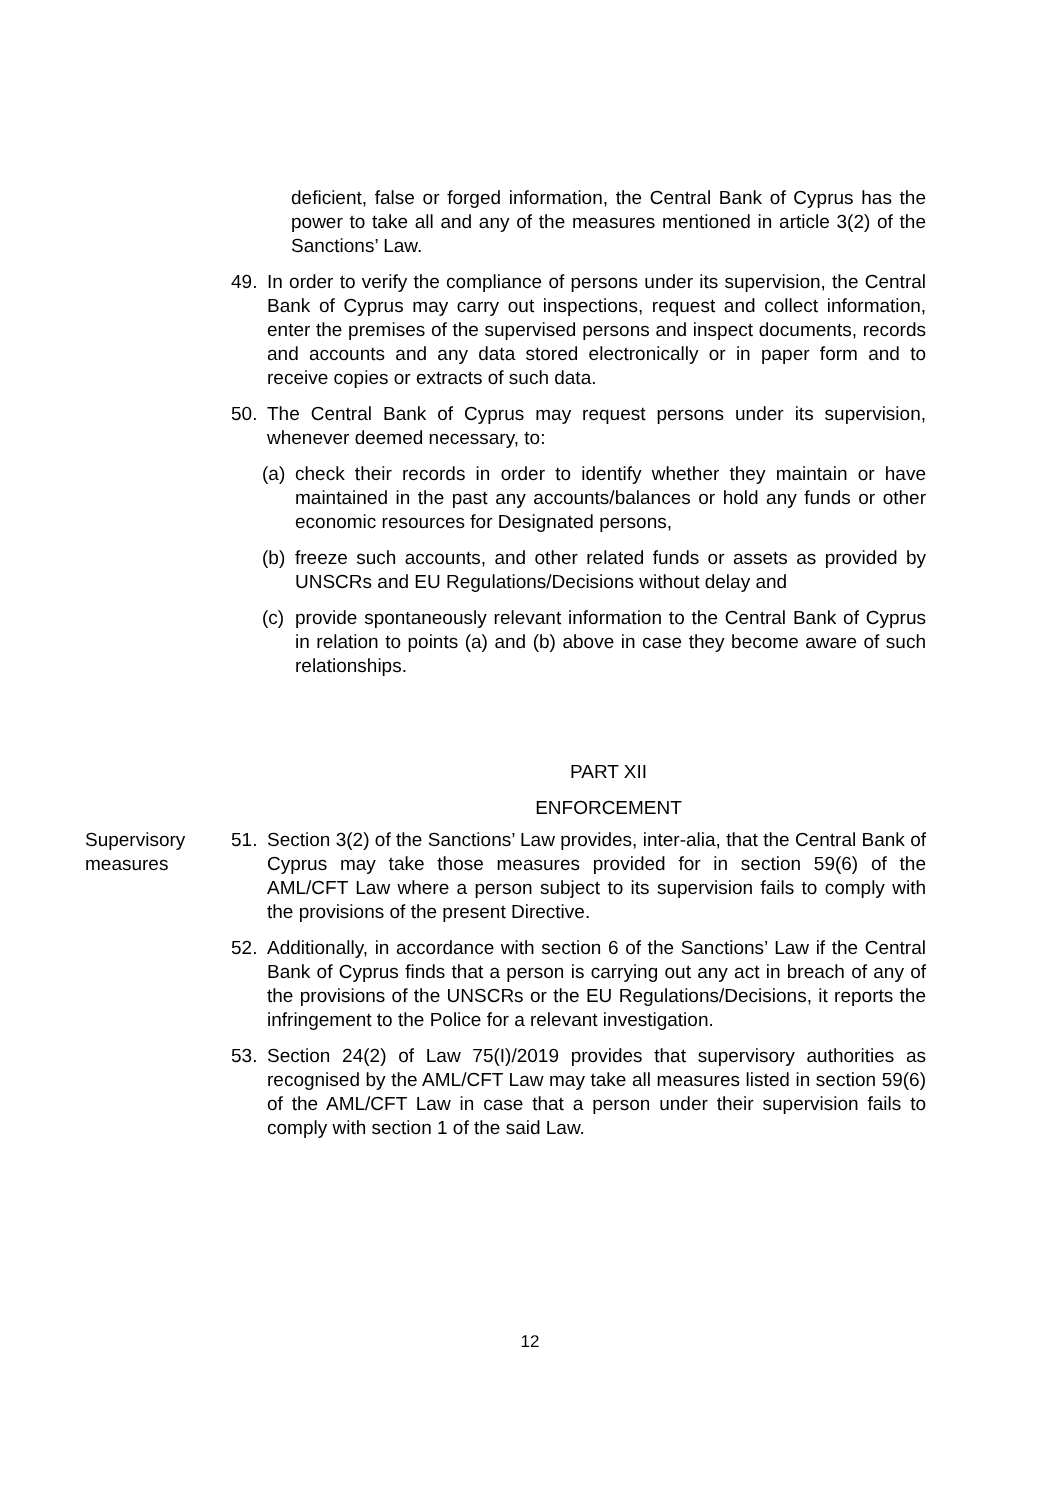deficient, false or forged information, the Central Bank of Cyprus has the power to take all and any of the measures mentioned in article 3(2) of the Sanctions’ Law.
49. In order to verify the compliance of persons under its supervision, the Central Bank of Cyprus may carry out inspections, request and collect information, enter the premises of the supervised persons and inspect documents, records and accounts and any data stored electronically or in paper form and to receive copies or extracts of such data.
50. The Central Bank of Cyprus may request persons under its supervision, whenever deemed necessary, to:
(a)
check their records in order to identify whether they maintain or have maintained in the past any accounts/balances or hold any funds or other economic resources for Designated persons,
(b)
freeze such accounts, and other related funds or assets as provided by UNSCRs and EU Regulations/Decisions without delay and
(c)
provide spontaneously relevant information to the Central Bank of Cyprus in relation to points (a) and (b) above in case they become aware of such relationships.
PART XII
ENFORCEMENT
Supervisory
measures
51. Section 3(2) of the Sanctions’ Law provides, inter-alia, that the Central Bank of Cyprus may take those measures provided for in section 59(6) of the AML/CFT Law where a person subject to its supervision fails to comply with the provisions of the present Directive.
52. Additionally, in accordance with section 6 of the Sanctions’ Law if the Central Bank of Cyprus finds that a person is carrying out any act in breach of any of the provisions of the UNSCRs or the EU Regulations/Decisions, it reports the infringement to the Police for a relevant investigation.
53. Section 24(2) of Law 75(I)/2019 provides that supervisory authorities as recognised by the AML/CFT Law may take all measures listed in section 59(6) of the AML/CFT Law in case that a person under their supervision fails to comply with section 1 of the said Law.
12